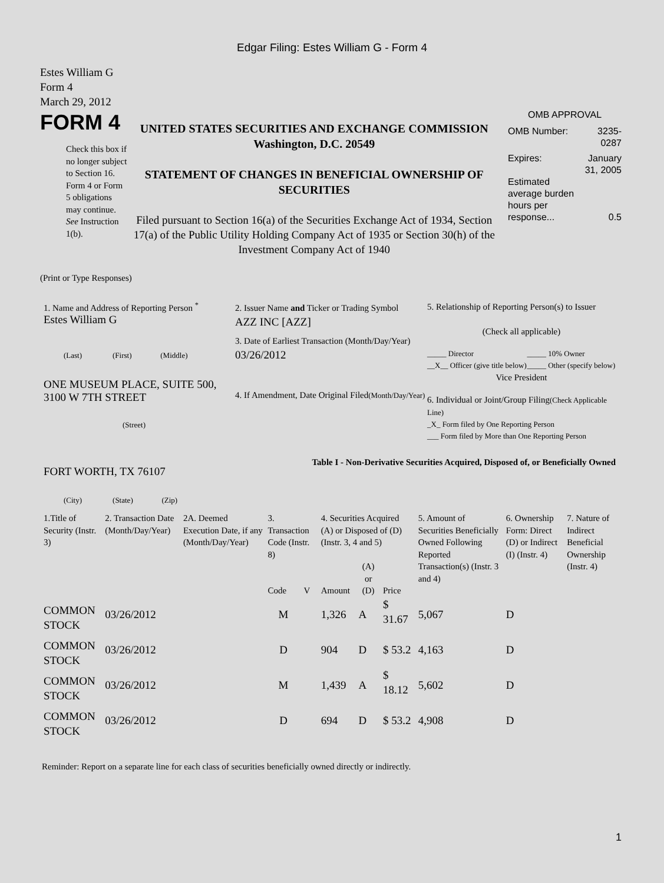Edgar Filing: Estes William G - Form 4
Estes William G
Form 4
March 29, 2012
FORM 4
Check this box if no longer subject to Section 16. Form 4 or Form 5 obligations may continue. See Instruction 1(b).
UNITED STATES SECURITIES AND EXCHANGE COMMISSION
Washington, D.C. 20549
STATEMENT OF CHANGES IN BENEFICIAL OWNERSHIP OF SECURITIES
Filed pursuant to Section 16(a) of the Securities Exchange Act of 1934, Section 17(a) of the Public Utility Holding Company Act of 1935 or Section 30(h) of the Investment Company Act of 1940
OMB APPROVAL
| OMB Number: | 3235-0287 |
| Expires: | January 31, 2005 |
| Estimated average burden hours per response... | 0.5 |
(Print or Type Responses)
1. Name and Address of Reporting Person <sup>*</sup>
Estes William G
(Last) (First) (Middle)
ONE MUSEUM PLACE, SUITE 500, 3100 W 7TH STREET
(Street)
FORT WORTH, TX 76107
(City) (State) (Zip)
2. Issuer Name and Ticker or Trading Symbol
AZZ INC [AZZ]
3. Date of Earliest Transaction (Month/Day/Year)
03/26/2012
4. If Amendment, Date Original Filed(Month/Day/Year)
5. Relationship of Reporting Person(s) to Issuer
(Check all applicable)
| _____ Director __X__ Officer (give title below) | _____ 10% Owner _____ Other (specify below) |
Vice President
6. Individual or Joint/Group Filing(Check Applicable Line)
_X_ Form filed by One Reporting Person
___ Form filed by More than One Reporting Person
Table I - Non-Derivative Securities Acquired, Disposed of, or Beneficially Owned
| 1.Title of Security (Instr. 3) | 2. Transaction Date (Month/Day/Year) | 2A. Deemed Execution Date, if any (Month/Day/Year) | 3. Transaction Code (Instr. 8) | | 4. Securities Acquired (A) or Disposed of (D) (Instr. 3, 4 and 5) | | | 5. Amount of Securities Beneficially Owned Following Reported Transaction(s) (Instr. 3 and 4) | 6. Ownership Form: Direct (D) or Indirect (I) (Instr. 4) | 7. Nature of Indirect Beneficial Ownership (Instr. 4) |
| --- | --- | --- | --- | --- | --- | --- | --- | --- | --- | --- |
| | | | Code | V | Amount | (A) or (D) | Price | | | |
| COMMON STOCK | 03/26/2012 | | M | | 1,326 | A | $ 31.67 | 5,067 | D | |
| COMMON STOCK | 03/26/2012 | | D | | 904 | D | $ 53.2 | 4,163 | D | |
| COMMON STOCK | 03/26/2012 | | M | | 1,439 | A | $ 18.12 | 5,602 | D | |
| COMMON STOCK | 03/26/2012 | | D | | 694 | D | $ 53.2 | 4,908 | D | |
Reminder: Report on a separate line for each class of securities beneficially owned directly or indirectly.
1